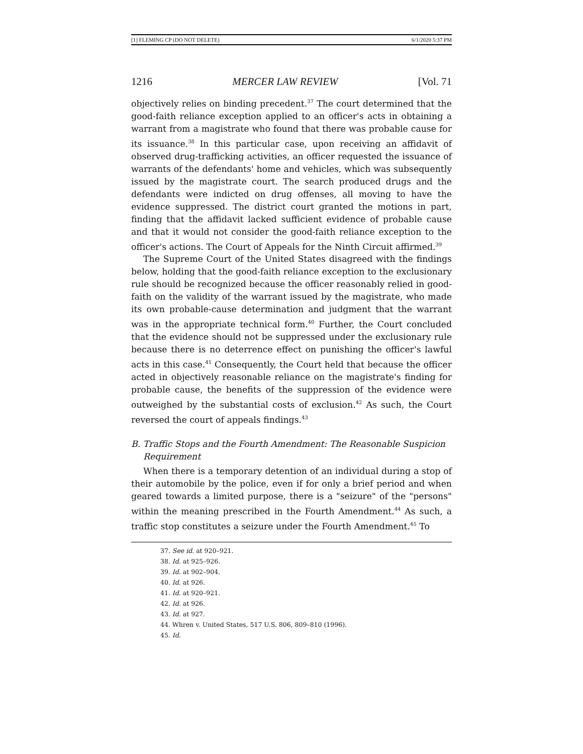[1] FLEMING CP (DO NOT DELETE) 6/1/2020 5:37 PM
1216 MERCER LAW REVIEW [Vol. 71
objectively relies on binding precedent.<sup>37</sup> The court determined that the good-faith reliance exception applied to an officer's acts in obtaining a warrant from a magistrate who found that there was probable cause for its issuance.<sup>38</sup> In this particular case, upon receiving an affidavit of observed drug-trafficking activities, an officer requested the issuance of warrants of the defendants' home and vehicles, which was subsequently issued by the magistrate court. The search produced drugs and the defendants were indicted on drug offenses, all moving to have the evidence suppressed. The district court granted the motions in part, finding that the affidavit lacked sufficient evidence of probable cause and that it would not consider the good-faith reliance exception to the officer's actions. The Court of Appeals for the Ninth Circuit affirmed.<sup>39</sup>
The Supreme Court of the United States disagreed with the findings below, holding that the good-faith reliance exception to the exclusionary rule should be recognized because the officer reasonably relied in good-faith on the validity of the warrant issued by the magistrate, who made its own probable-cause determination and judgment that the warrant was in the appropriate technical form.<sup>40</sup> Further, the Court concluded that the evidence should not be suppressed under the exclusionary rule because there is no deterrence effect on punishing the officer's lawful acts in this case.<sup>41</sup> Consequently, the Court held that because the officer acted in objectively reasonable reliance on the magistrate's finding for probable cause, the benefits of the suppression of the evidence were outweighed by the substantial costs of exclusion.<sup>42</sup> As such, the Court reversed the court of appeals findings.<sup>43</sup>
B. Traffic Stops and the Fourth Amendment: The Reasonable Suspicion Requirement
When there is a temporary detention of an individual during a stop of their automobile by the police, even if for only a brief period and when geared towards a limited purpose, there is a "seizure" of the "persons" within the meaning prescribed in the Fourth Amendment.<sup>44</sup> As such, a traffic stop constitutes a seizure under the Fourth Amendment.<sup>45</sup> To
37. See id. at 920–921.
38. Id. at 925–926.
39. Id. at 902–904.
40. Id. at 926.
41. Id. at 920–921.
42. Id. at 926.
43. Id. at 927.
44. Whren v. United States, 517 U.S. 806, 809–810 (1996).
45. Id.